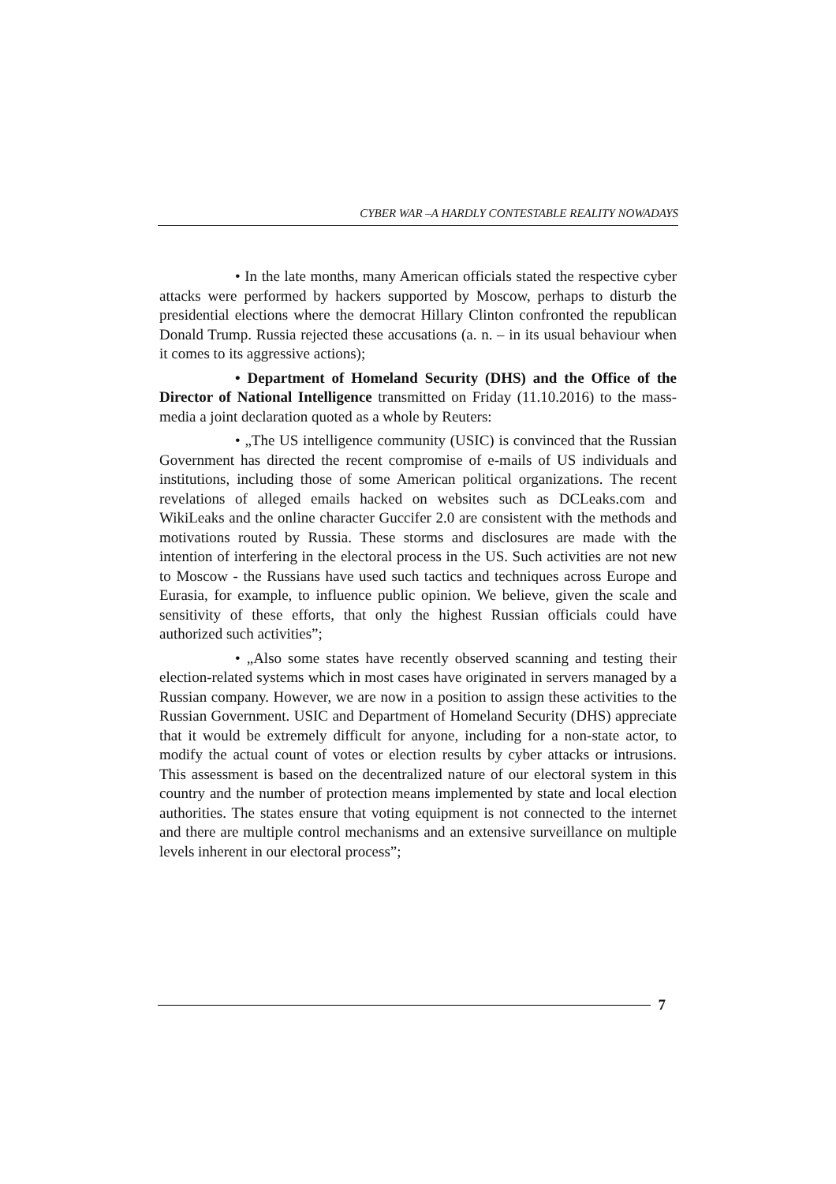CYBER WAR –A HARDLY CONTESTABLE REALITY NOWADAYS
• In the late months, many American officials stated the respective cyber attacks were performed by hackers supported by Moscow, perhaps to disturb the presidential elections where the democrat Hillary Clinton confronted the republican Donald Trump. Russia rejected these accusations (a. n. – in its usual behaviour when it comes to its aggressive actions);
• Department of Homeland Security (DHS) and the Office of the Director of National Intelligence transmitted on Friday (11.10.2016) to the mass-media a joint declaration quoted as a whole by Reuters:
• „The US intelligence community (USIC) is convinced that the Russian Government has directed the recent compromise of e-mails of US individuals and institutions, including those of some American political organizations. The recent revelations of alleged emails hacked on websites such as DCLeaks.com and WikiLeaks and the online character Guccifer 2.0 are consistent with the methods and motivations routed by Russia. These storms and disclosures are made with the intention of interfering in the electoral process in the US. Such activities are not new to Moscow - the Russians have used such tactics and techniques across Europe and Eurasia, for example, to influence public opinion. We believe, given the scale and sensitivity of these efforts, that only the highest Russian officials could have authorized such activities”;
• „Also some states have recently observed scanning and testing their election-related systems which in most cases have originated in servers managed by a Russian company. However, we are now in a position to assign these activities to the Russian Government. USIC and Department of Homeland Security (DHS) appreciate that it would be extremely difficult for anyone, including for a non-state actor, to modify the actual count of votes or election results by cyber attacks or intrusions. This assessment is based on the decentralized nature of our electoral system in this country and the number of protection means implemented by state and local election authorities. The states ensure that voting equipment is not connected to the internet and there are multiple control mechanisms and an extensive surveillance on multiple levels inherent in our electoral process”;
7